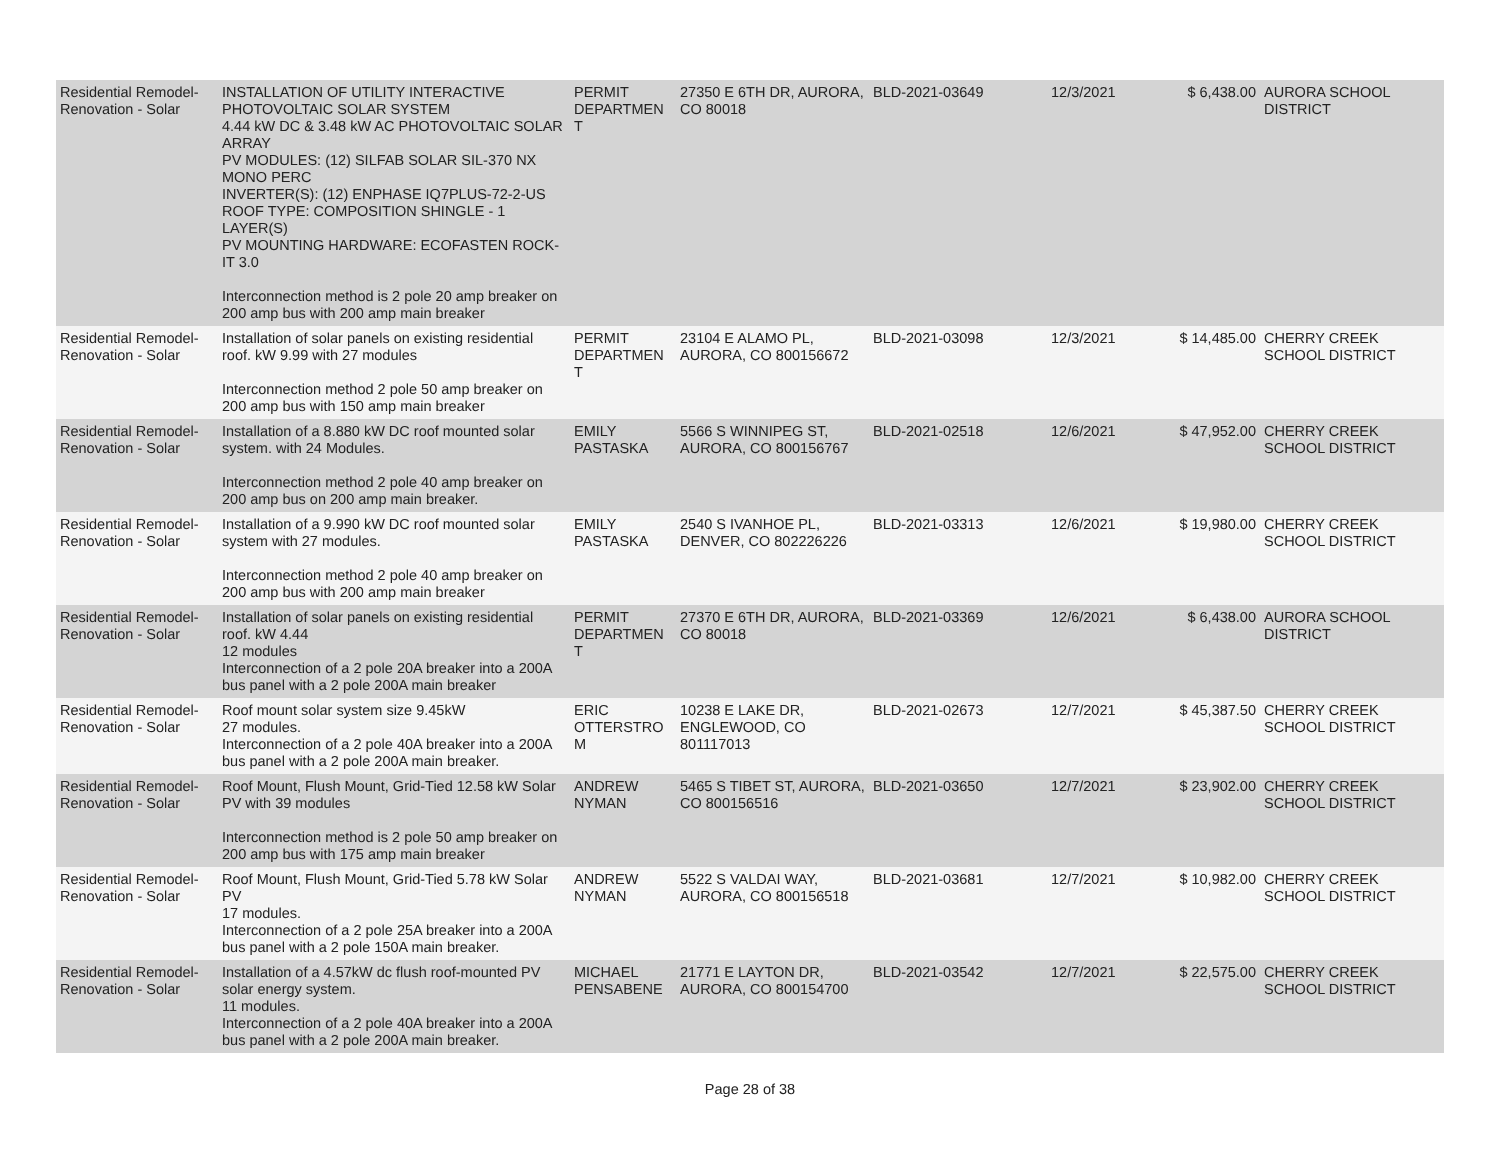| Residential Remodel-Renovation - Solar | INSTALLATION OF UTILITY INTERACTIVE PHOTOVOLTAIC SOLAR SYSTEM 4.44 kW DC & 3.48 kW AC PHOTOVOLTAIC SOLAR ARRAY PV MODULES: (12) SILFAB SOLAR SIL-370 NX MONO PERC INVERTER(S): (12) ENPHASE IQ7PLUS-72-2-US ROOF TYPE: COMPOSITION SHINGLE - 1 LAYER(S) PV MOUNTING HARDWARE: ECOFASTEN ROCK-IT 3.0 Interconnection method is 2 pole 20 amp breaker on 200 amp bus with 200 amp main breaker | PERMIT DEPARTMEN T | 27350 E 6TH DR, AURORA, CO 80018 | BLD-2021-03649 | 12/3/2021 | $ 6,438.00 | AURORA SCHOOL DISTRICT |
| Residential Remodel-Renovation - Solar | Installation of solar panels on existing residential roof. kW 9.99 with 27 modules Interconnection method 2 pole 50 amp breaker on 200 amp bus with 150 amp main breaker | PERMIT DEPARTMEN T | 23104 E ALAMO PL, AURORA, CO 800156672 | BLD-2021-03098 | 12/3/2021 | $ 14,485.00 | CHERRY CREEK SCHOOL DISTRICT |
| Residential Remodel-Renovation - Solar | Installation of a 8.880 kW DC roof mounted solar system. with 24 Modules. Interconnection method 2 pole 40 amp breaker on 200 amp bus on 200 amp main breaker. | EMILY PASTASKA | 5566 S WINNIPEG ST, AURORA, CO 800156767 | BLD-2021-02518 | 12/6/2021 | $ 47,952.00 | CHERRY CREEK SCHOOL DISTRICT |
| Residential Remodel-Renovation - Solar | Installation of a 9.990 kW DC roof mounted solar system with 27 modules. Interconnection method 2 pole 40 amp breaker on 200 amp bus with 200 amp main breaker | EMILY PASTASKA | 2540 S IVANHOE PL, DENVER, CO 802226226 | BLD-2021-03313 | 12/6/2021 | $ 19,980.00 | CHERRY CREEK SCHOOL DISTRICT |
| Residential Remodel-Renovation - Solar | Installation of solar panels on existing residential roof. kW 4.44 12 modules Interconnection of a 2 pole 20A breaker into a 200A bus panel with a 2 pole 200A main breaker | PERMIT DEPARTMEN T | 27370 E 6TH DR, AURORA, CO 80018 | BLD-2021-03369 | 12/6/2021 | $ 6,438.00 | AURORA SCHOOL DISTRICT |
| Residential Remodel-Renovation - Solar | Roof mount solar system size 9.45kW 27 modules. Interconnection of a 2 pole 40A breaker into a 200A bus panel with a 2 pole 200A main breaker. | ERIC OTTERSTRO M | 10238 E LAKE DR, ENGLEWOOD, CO 801117013 | BLD-2021-02673 | 12/7/2021 | $ 45,387.50 | CHERRY CREEK SCHOOL DISTRICT |
| Residential Remodel-Renovation - Solar | Roof Mount, Flush Mount, Grid-Tied 12.58 kW Solar PV with 39 modules Interconnection method is 2 pole 50 amp breaker on 200 amp bus with 175 amp main breaker | ANDREW NYMAN | 5465 S TIBET ST, AURORA, CO 800156516 | BLD-2021-03650 | 12/7/2021 | $ 23,902.00 | CHERRY CREEK SCHOOL DISTRICT |
| Residential Remodel-Renovation - Solar | Roof Mount, Flush Mount, Grid-Tied 5.78 kW Solar PV 17 modules. Interconnection of a 2 pole 25A breaker into a 200A bus panel with a 2 pole 150A main breaker. | ANDREW NYMAN | 5522 S VALDAI WAY, AURORA, CO 800156518 | BLD-2021-03681 | 12/7/2021 | $ 10,982.00 | CHERRY CREEK SCHOOL DISTRICT |
| Residential Remodel-Renovation - Solar | Installation of a 4.57kW dc flush roof-mounted PV solar energy system. 11 modules. Interconnection of a 2 pole 40A breaker into a 200A bus panel with a 2 pole 200A main breaker. | MICHAEL PENSABENE | 21771 E LAYTON DR, AURORA, CO 800154700 | BLD-2021-03542 | 12/7/2021 | $ 22,575.00 | CHERRY CREEK SCHOOL DISTRICT |
Page 28 of 38